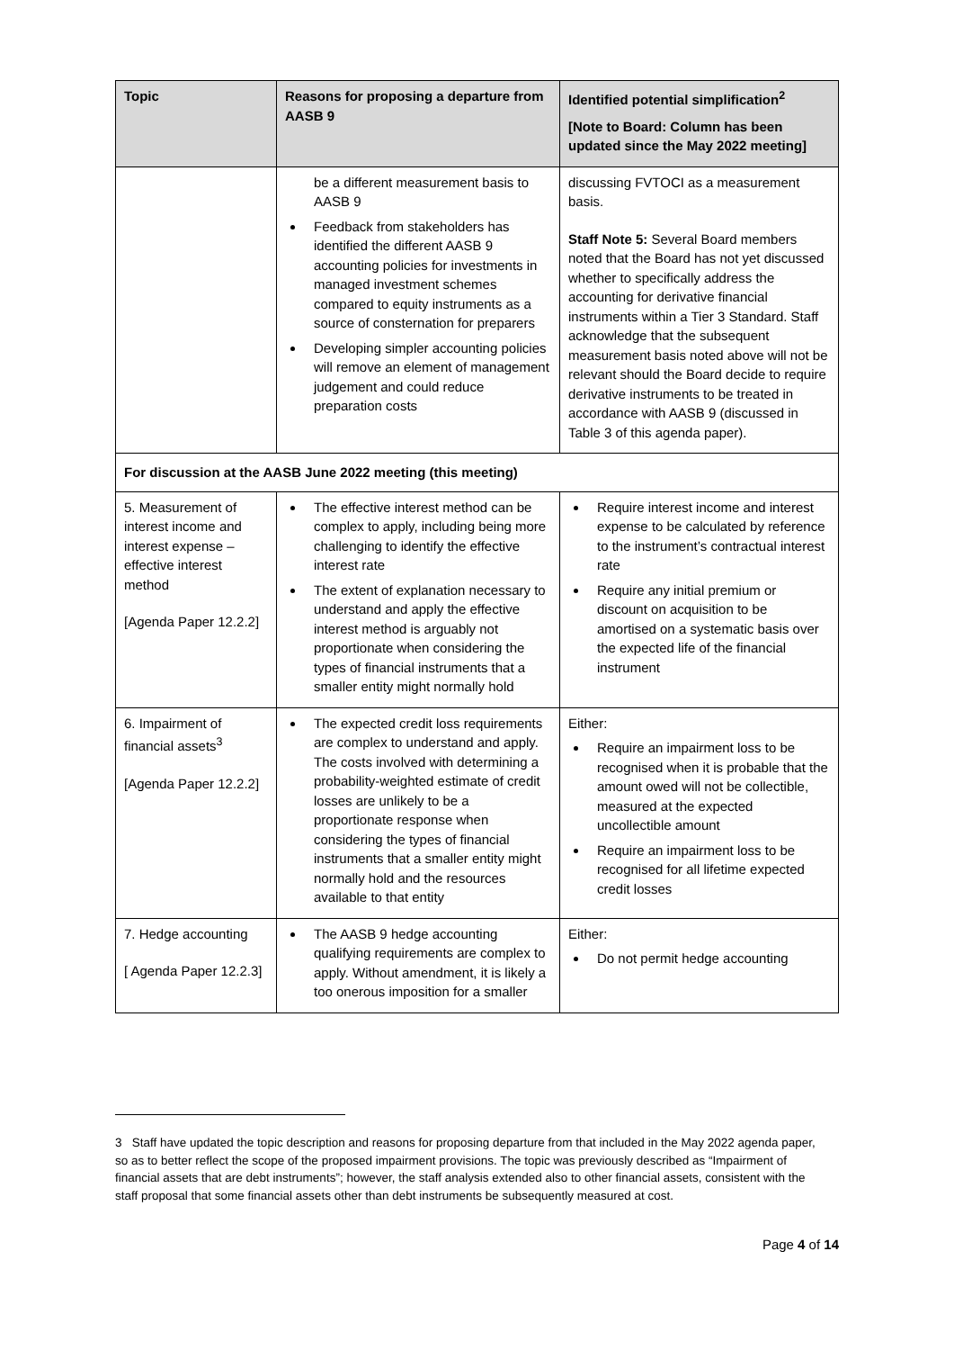| Topic | Reasons for proposing a departure from AASB 9 | Identified potential simplification<sup>2</sup> [Note to Board: Column has been updated since the May 2022 meeting] |
| --- | --- | --- |
| | be a different measurement basis to AASB 9 Feedback from stakeholders has identified the different AASB 9 accounting policies for investments in managed investment schemes compared to equity instruments as a source of consternation for preparers Developing simpler accounting policies will remove an element of management judgement and could reduce preparation costs | discussing FVTOCI as a measurement basis. Staff Note 5: Several Board members noted that the Board has not yet discussed whether to specifically address the accounting for derivative financial instruments within a Tier 3 Standard. Staff acknowledge that the subsequent measurement basis noted above will not be relevant should the Board decide to require derivative instruments to be treated in accordance with AASB 9 (discussed in Table 3 of this agenda paper). |
| For discussion at the AASB June 2022 meeting (this meeting) | | |
| 5. Measurement of interest income and interest expense – effective interest method [Agenda Paper 12.2.2] | The effective interest method can be complex to apply, including being more challenging to identify the effective interest rate The extent of explanation necessary to understand and apply the effective interest method is arguably not proportionate when considering the types of financial instruments that a smaller entity might normally hold | Require interest income and interest expense to be calculated by reference to the instrument’s contractual interest rate Require any initial premium or discount on acquisition to be amortised on a systematic basis over the expected life of the financial instrument |
| 6. Impairment of financial assets<sup>3</sup> [Agenda Paper 12.2.2] | The expected credit loss requirements are complex to understand and apply. The costs involved with determining a probability-weighted estimate of credit losses are unlikely to be a proportionate response when considering the types of financial instruments that a smaller entity might normally hold and the resources available to that entity | Either: Require an impairment loss to be recognised when it is probable that the amount owed will not be collectible, measured at the expected uncollectible amount Require an impairment loss to be recognised for all lifetime expected credit losses |
| 7. Hedge accounting [ Agenda Paper 12.2.3] | The AASB 9 hedge accounting qualifying requirements are complex to apply. Without amendment, it is likely a too onerous imposition for a smaller | Either: Do not permit hedge accounting |
3 Staff have updated the topic description and reasons for proposing departure from that included in the May 2022 agenda paper, so as to better reflect the scope of the proposed impairment provisions. The topic was previously described as “Impairment of financial assets that are debt instruments”; however, the staff analysis extended also to other financial assets, consistent with the staff proposal that some financial assets other than debt instruments be subsequently measured at cost.
Page 4 of 14